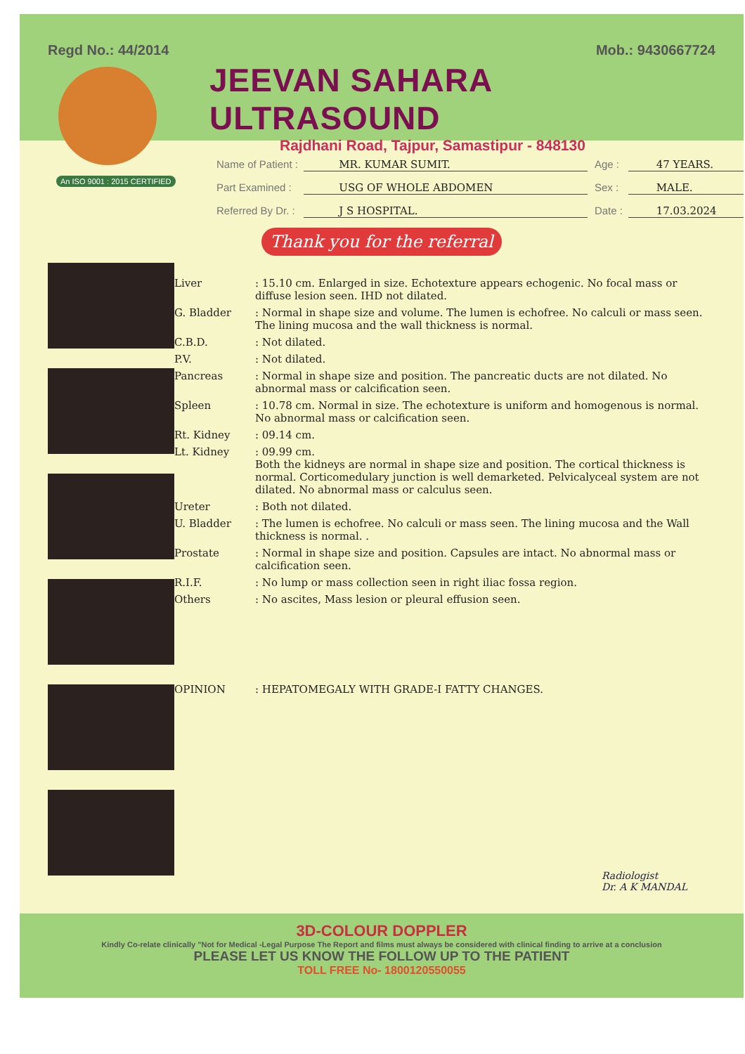Regd No.: 44/2014 Mob.: 9430667724
JEEVAN SAHARA ULTRASOUND
Rajdhani Road, Tajpur, Samastipur - 848130
An ISO 9001 : 2015 CERTIFIED
Name of Patient : MR. KUMAR SUMIT. Age : 47 YEARS.
Part Examined : USG OF WHOLE ABDOMEN Sex : MALE.
Referred By Dr. : J S HOSPITAL. Date : 17.03.2024
Thank you for the referral
Liver: 15.10 cm. Enlarged in size. Echotexture appears echogenic. No focal mass or diffuse lesion seen. IHD not dilated.
G. Bladder: Normal in shape size and volume. The lumen is echofree. No calculi or mass seen. The lining mucosa and the wall thickness is normal.
C.B.D.: Not dilated.
P.V.: Not dilated.
Pancreas: Normal in shape size and position. The pancreatic ducts are not dilated. No abnormal mass or calcification seen.
Spleen: 10.78 cm. Normal in size. The echotexture is uniform and homogenous is normal. No abnormal mass or calcification seen.
Rt. Kidney: 09.14 cm.
Lt. Kidney: 09.99 cm.
Both the kidneys are normal in shape size and position. The cortical thickness is normal. Corticomedulary junction is well demarketed. Pelvicalyceal system are not dilated. No abnormal mass or calculus seen.
Ureter: Both not dilated.
U. Bladder: The lumen is echofree. No calculi or mass seen. The lining mucosa and the Wall thickness is normal. .
Prostate: Normal in shape size and position. Capsules are intact. No abnormal mass or calcification seen.
R.I.F.: No lump or mass collection seen in right iliac fossa region.
Others: No ascites, Mass lesion or pleural effusion seen.
OPINION: HEPATOMEGALY WITH GRADE-I FATTY CHANGES.
Radiologist
Dr. A K MANDAL
3D-COLOUR DOPPLER
Kindly Co-relate clinically "Not for Medical -Legal Purpose The Report and films must always be considered with clinical finding to arrive at a conclusion
PLEASE LET US KNOW THE FOLLOW UP TO THE PATIENT
TOLL FREE No- 1800120550055